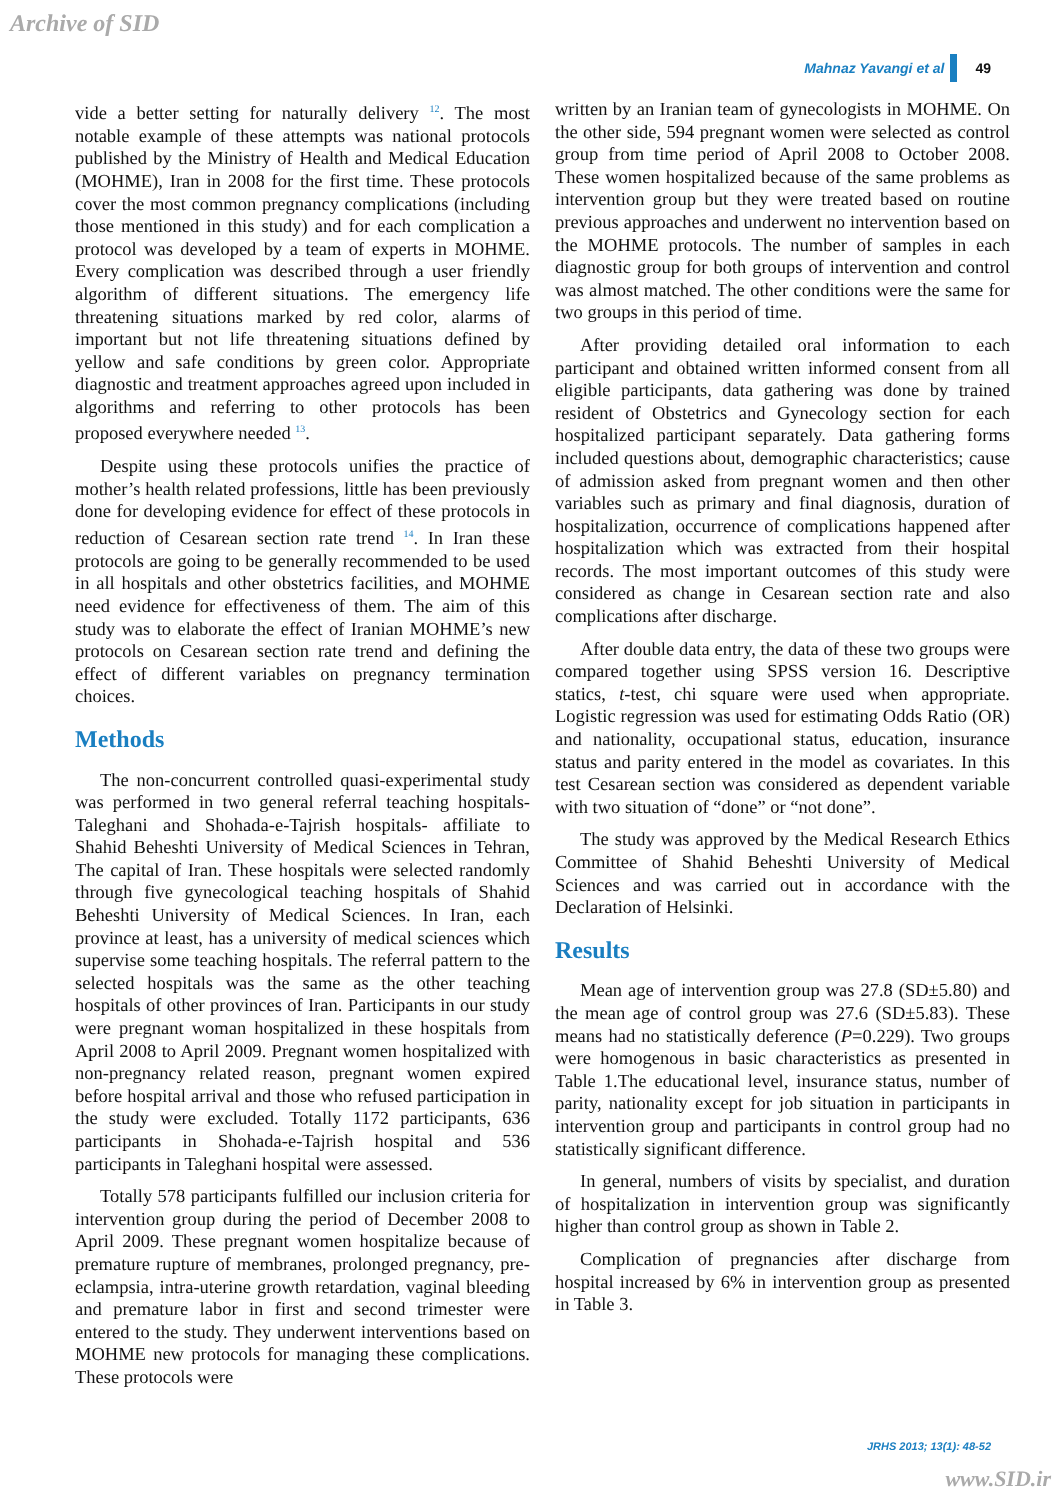Archive of SID
Mahnaz Yavangi et al 49
vide a better setting for naturally delivery <sup>12</sup>. The most notable example of these attempts was national protocols published by the Ministry of Health and Medical Education (MOHME), Iran in 2008 for the first time. These protocols cover the most common pregnancy complications (including those mentioned in this study) and for each complication a protocol was developed by a team of experts in MOHME. Every complication was described through a user friendly algorithm of different situations. The emergency life threatening situations marked by red color, alarms of important but not life threatening situations defined by yellow and safe conditions by green color. Appropriate diagnostic and treatment approaches agreed upon included in algorithms and referring to other protocols has been proposed everywhere needed <sup>13</sup>.
Despite using these protocols unifies the practice of mother’s health related professions, little has been previously done for developing evidence for effect of these protocols in reduction of Cesarean section rate trend <sup>14</sup>. In Iran these protocols are going to be generally recommended to be used in all hospitals and other obstetrics facilities, and MOHME need evidence for effectiveness of them. The aim of this study was to elaborate the effect of Iranian MOHME’s new protocols on Cesarean section rate trend and defining the effect of different variables on pregnancy termination choices.
Methods
The non-concurrent controlled quasi-experimental study was performed in two general referral teaching hospitals- Taleghani and Shohada-e-Tajrish hospitals- affiliate to Shahid Beheshti University of Medical Sciences in Tehran, The capital of Iran. These hospitals were selected randomly through five gynecological teaching hospitals of Shahid Beheshti University of Medical Sciences. In Iran, each province at least, has a university of medical sciences which supervise some teaching hospitals. The referral pattern to the selected hospitals was the same as the other teaching hospitals of other provinces of Iran. Participants in our study were pregnant woman hospitalized in these hospitals from April 2008 to April 2009. Pregnant women hospitalized with non-pregnancy related reason, pregnant women expired before hospital arrival and those who refused participation in the study were excluded. Totally 1172 participants, 636 participants in Shohada-e-Tajrish hospital and 536 participants in Taleghani hospital were assessed.
Totally 578 participants fulfilled our inclusion criteria for intervention group during the period of December 2008 to April 2009. These pregnant women hospitalize because of premature rupture of membranes, prolonged pregnancy, pre-eclampsia, intra-uterine growth retardation, vaginal bleeding and premature labor in first and second trimester were entered to the study. They underwent interventions based on MOHME new protocols for managing these complications. These protocols were
written by an Iranian team of gynecologists in MOHME. On the other side, 594 pregnant women were selected as control group from time period of April 2008 to October 2008. These women hospitalized because of the same problems as intervention group but they were treated based on routine previous approaches and underwent no intervention based on the MOHME protocols. The number of samples in each diagnostic group for both groups of intervention and control was almost matched. The other conditions were the same for two groups in this period of time.
After providing detailed oral information to each participant and obtained written informed consent from all eligible participants, data gathering was done by trained resident of Obstetrics and Gynecology section for each hospitalized participant separately. Data gathering forms included questions about, demographic characteristics; cause of admission asked from pregnant women and then other variables such as primary and final diagnosis, duration of hospitalization, occurrence of complications happened after hospitalization which was extracted from their hospital records. The most important outcomes of this study were considered as change in Cesarean section rate and also complications after discharge.
After double data entry, the data of these two groups were compared together using SPSS version 16. Descriptive statics, t-test, chi square were used when appropriate. Logistic regression was used for estimating Odds Ratio (OR) and nationality, occupational status, education, insurance status and parity entered in the model as covariates. In this test Cesarean section was considered as dependent variable with two situation of “done” or “not done”.
The study was approved by the Medical Research Ethics Committee of Shahid Beheshti University of Medical Sciences and was carried out in accordance with the Declaration of Helsinki.
Results
Mean age of intervention group was 27.8 (SD±5.80) and the mean age of control group was 27.6 (SD±5.83). These means had no statistically deference (P=0.229). Two groups were homogenous in basic characteristics as presented in Table 1.The educational level, insurance status, number of parity, nationality except for job situation in participants in intervention group and participants in control group had no statistically significant difference.
In general, numbers of visits by specialist, and duration of hospitalization in intervention group was significantly higher than control group as shown in Table 2.
Complication of pregnancies after discharge from hospital increased by 6% in intervention group as presented in Table 3.
JRHS 2013; 13(1): 48-52
www.SID.ir